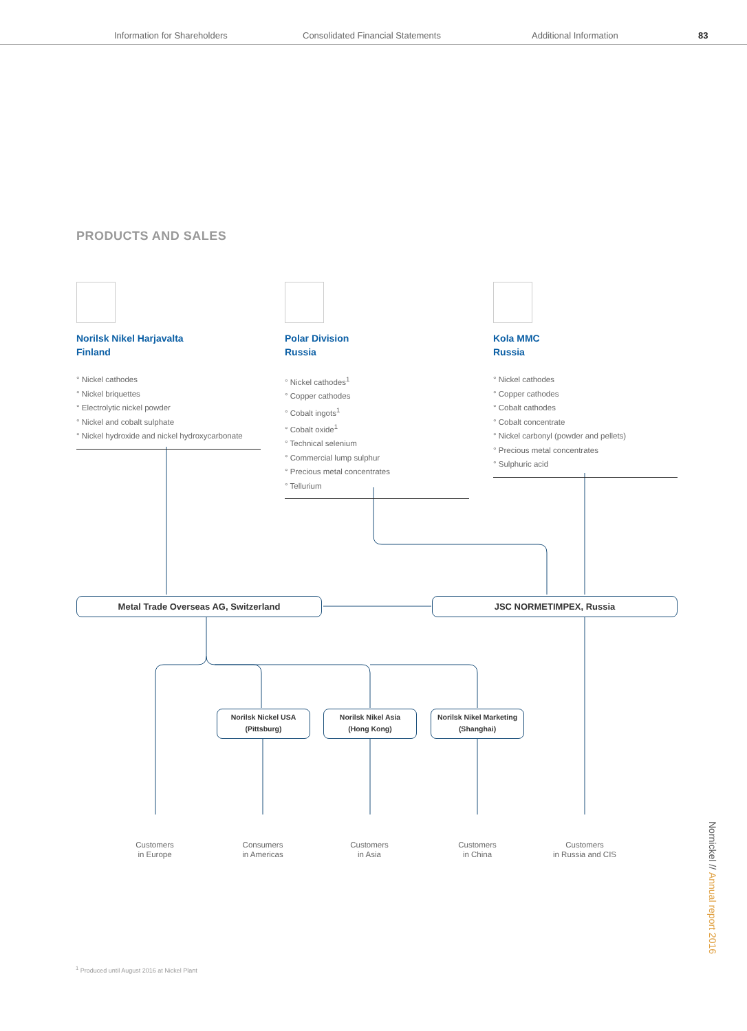Information for Shareholders Consolidated Financial Statements Additional Information 83
PRODUCTS AND SALES
Norilsk Nikel Harjavalta
Finland
° Nickel cathodes
° Nickel briquettes
° Electrolytic nickel powder
° Nickel and cobalt sulphate
° Nickel hydroxide and nickel hydroxycarbonate
Polar Division
Russia
° Nickel cathodes<sup>1</sup>
° Copper cathodes
° Cobalt ingots<sup>1</sup>
° Cobalt oxide<sup>1</sup>
° Technical selenium
° Commercial lump sulphur
° Precious metal concentrates
° Tellurium
Kola MMC
Russia
° Nickel cathodes
° Copper cathodes
° Cobalt cathodes
° Cobalt concentrate
° Nickel carbonyl (powder and pellets)
° Precious metal concentrates
° Sulphuric acid
Metal Trade Overseas AG, Switzerland JSC NORMETIMPEX, Russia
Norilsk Nickel USA
(Pittsburg)
Norilsk Nikel Asia
(Hong Kong)
Norilsk Nikel Marketing
(Shanghai)
Customers
in Europe
Consumers
in Americas
Customers
in Asia
Customers
in China
Customers
in Russia and CIS
<sup>1</sup> Produced until August 2016 at Nickel Plant
Nornickel // Annual report 2016